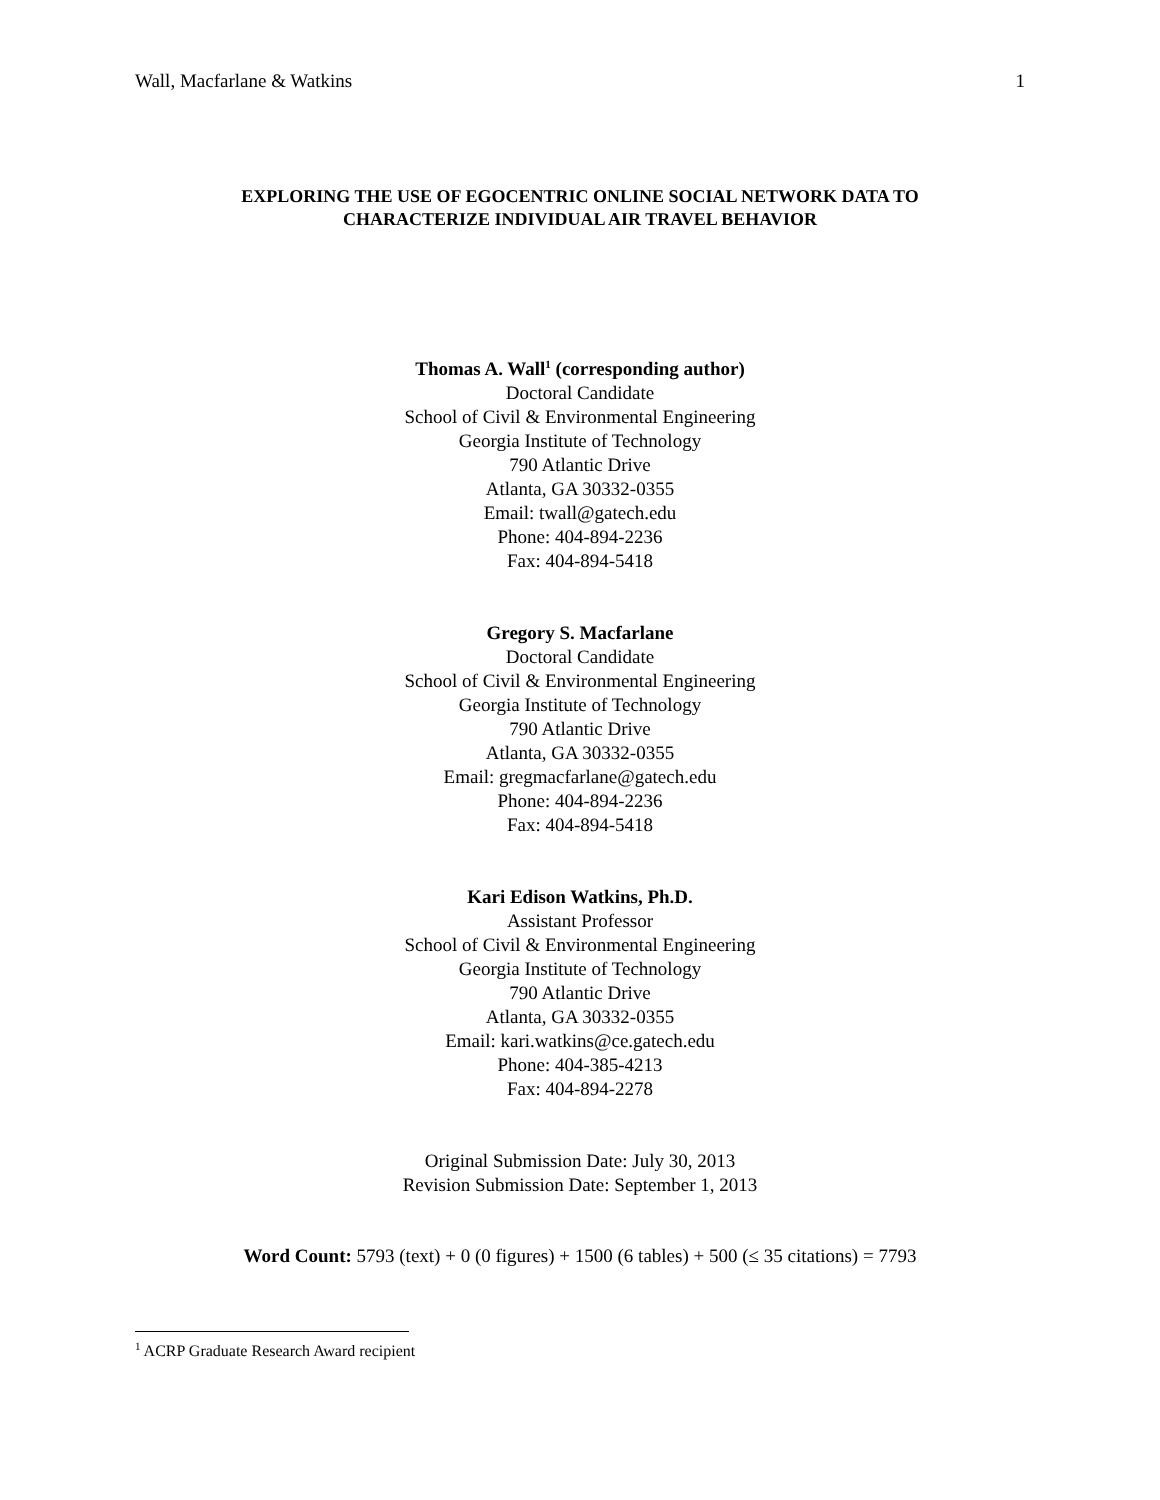Wall, Macfarlane & Watkins 1
EXPLORING THE USE OF EGOCENTRIC ONLINE SOCIAL NETWORK DATA TO
CHARACTERIZE INDIVIDUAL AIR TRAVEL BEHAVIOR
Thomas A. Wall<sup>1</sup> (corresponding author)
Doctoral Candidate
School of Civil & Environmental Engineering
Georgia Institute of Technology
790 Atlantic Drive
Atlanta, GA 30332-0355
Email: twall@gatech.edu
Phone: 404-894-2236
Fax: 404-894-5418
Gregory S. Macfarlane
Doctoral Candidate
School of Civil & Environmental Engineering
Georgia Institute of Technology
790 Atlantic Drive
Atlanta, GA 30332-0355
Email: gregmacfarlane@gatech.edu
Phone: 404-894-2236
Fax: 404-894-5418
Kari Edison Watkins, Ph.D.
Assistant Professor
School of Civil & Environmental Engineering
Georgia Institute of Technology
790 Atlantic Drive
Atlanta, GA 30332-0355
Email: kari.watkins@ce.gatech.edu
Phone: 404-385-4213
Fax: 404-894-2278
Original Submission Date: July 30, 2013
Revision Submission Date: September 1, 2013
Word Count: 5793 (text) + 0 (0 figures) + 1500 (6 tables) + 500 (≤ 35 citations) = 7793
<sup>1</sup> ACRP Graduate Research Award recipient